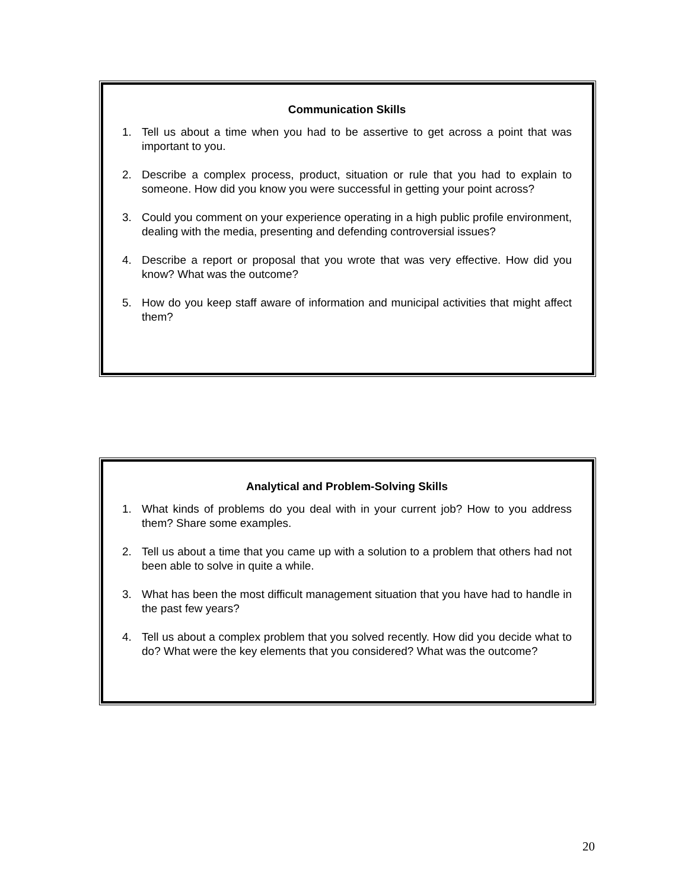Communication Skills
1. Tell us about a time when you had to be assertive to get across a point that was important to you.
2. Describe a complex process, product, situation or rule that you had to explain to someone. How did you know you were successful in getting your point across?
3. Could you comment on your experience operating in a high public profile environment, dealing with the media, presenting and defending controversial issues?
4. Describe a report or proposal that you wrote that was very effective. How did you know? What was the outcome?
5. How do you keep staff aware of information and municipal activities that might affect them?
Analytical and Problem-Solving Skills
1. What kinds of problems do you deal with in your current job? How to you address them? Share some examples.
2. Tell us about a time that you came up with a solution to a problem that others had not been able to solve in quite a while.
3. What has been the most difficult management situation that you have had to handle in the past few years?
4. Tell us about a complex problem that you solved recently. How did you decide what to do? What were the key elements that you considered? What was the outcome?
20